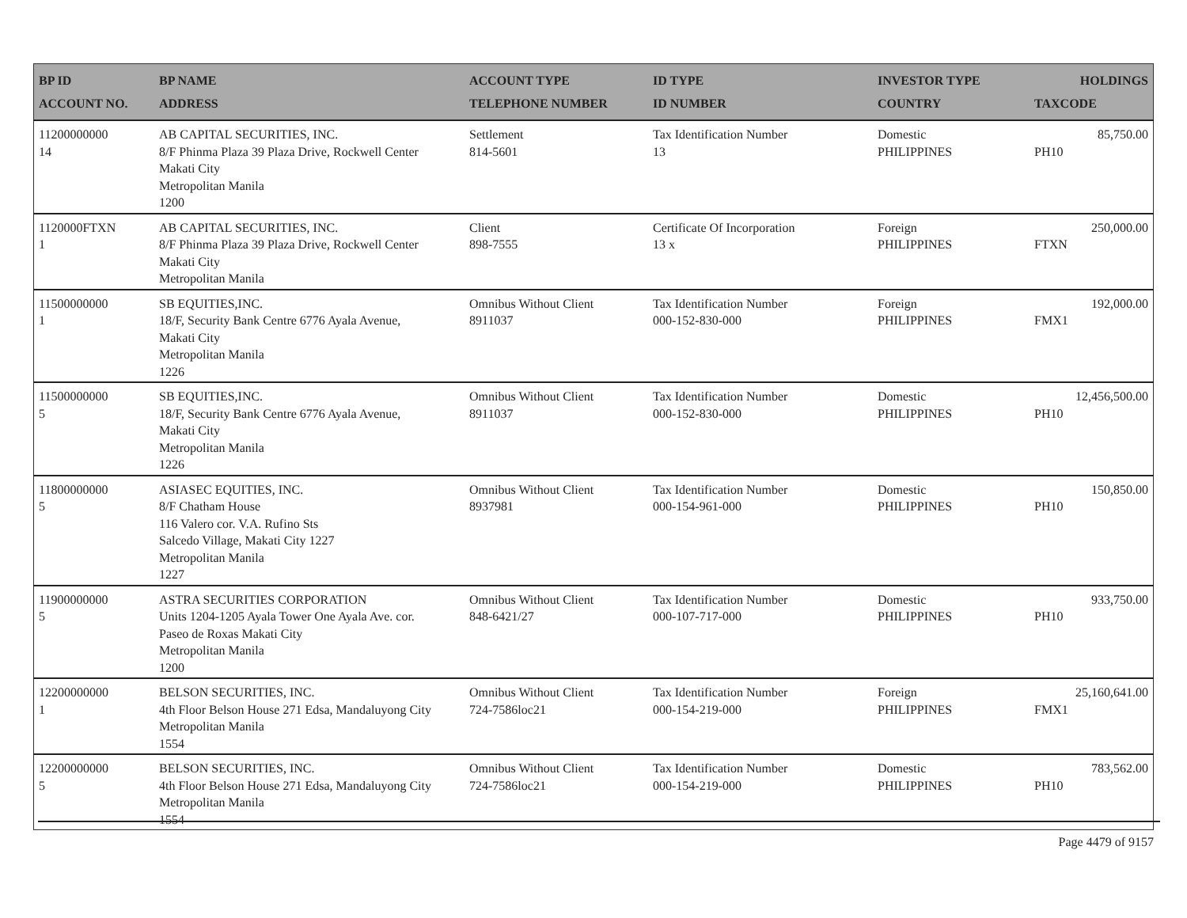| BP ID ACCOUNT NO. | BP NAME ADDRESS | ACCOUNT TYPE TELEPHONE NUMBER | ID TYPE ID NUMBER | INVESTOR TYPE COUNTRY | HOLDINGS TAXCODE |
| --- | --- | --- | --- | --- | --- |
| 11200000000 14 | AB CAPITAL SECURITIES, INC. 8/F Phinma Plaza 39 Plaza Drive, Rockwell Center Makati City Metropolitan Manila 1200 | Settlement 814-5601 | Tax Identification Number 13 | Domestic PHILIPPINES | 85,750.00 PH10 |
| 1120000FTXN 1 | AB CAPITAL SECURITIES, INC. 8/F Phinma Plaza 39 Plaza Drive, Rockwell Center Makati City Metropolitan Manila | Client 898-7555 | Certificate Of Incorporation 13 x | Foreign PHILIPPINES | 250,000.00 FTXN |
| 11500000000 1 | SB EQUITIES,INC. 18/F, Security Bank Centre 6776 Ayala Avenue, Makati City Metropolitan Manila 1226 | Omnibus Without Client 8911037 | Tax Identification Number 000-152-830-000 | Foreign PHILIPPINES | 192,000.00 FMX1 |
| 11500000000 5 | SB EQUITIES,INC. 18/F, Security Bank Centre 6776 Ayala Avenue, Makati City Metropolitan Manila 1226 | Omnibus Without Client 8911037 | Tax Identification Number 000-152-830-000 | Domestic PHILIPPINES | 12,456,500.00 PH10 |
| 11800000000 5 | ASIASEC EQUITIES, INC. 8/F Chatham House 116 Valero cor. V.A. Rufino Sts Salcedo Village, Makati City 1227 Metropolitan Manila 1227 | Omnibus Without Client 8937981 | Tax Identification Number 000-154-961-000 | Domestic PHILIPPINES | 150,850.00 PH10 |
| 11900000000 5 | ASTRA SECURITIES CORPORATION Units 1204-1205 Ayala Tower One Ayala Ave. cor. Paseo de Roxas Makati City Metropolitan Manila 1200 | Omnibus Without Client 848-6421/27 | Tax Identification Number 000-107-717-000 | Domestic PHILIPPINES | 933,750.00 PH10 |
| 12200000000 1 | BELSON SECURITIES, INC. 4th Floor Belson House 271 Edsa, Mandaluyong City Metropolitan Manila 1554 | Omnibus Without Client 724-7586loc21 | Tax Identification Number 000-154-219-000 | Foreign PHILIPPINES | 25,160,641.00 FMX1 |
| 12200000000 5 | BELSON SECURITIES, INC. 4th Floor Belson House 271 Edsa, Mandaluyong City Metropolitan Manila 1554 | Omnibus Without Client 724-7586loc21 | Tax Identification Number 000-154-219-000 | Domestic PHILIPPINES | 783,562.00 PH10 |
Page 4479 of 9157